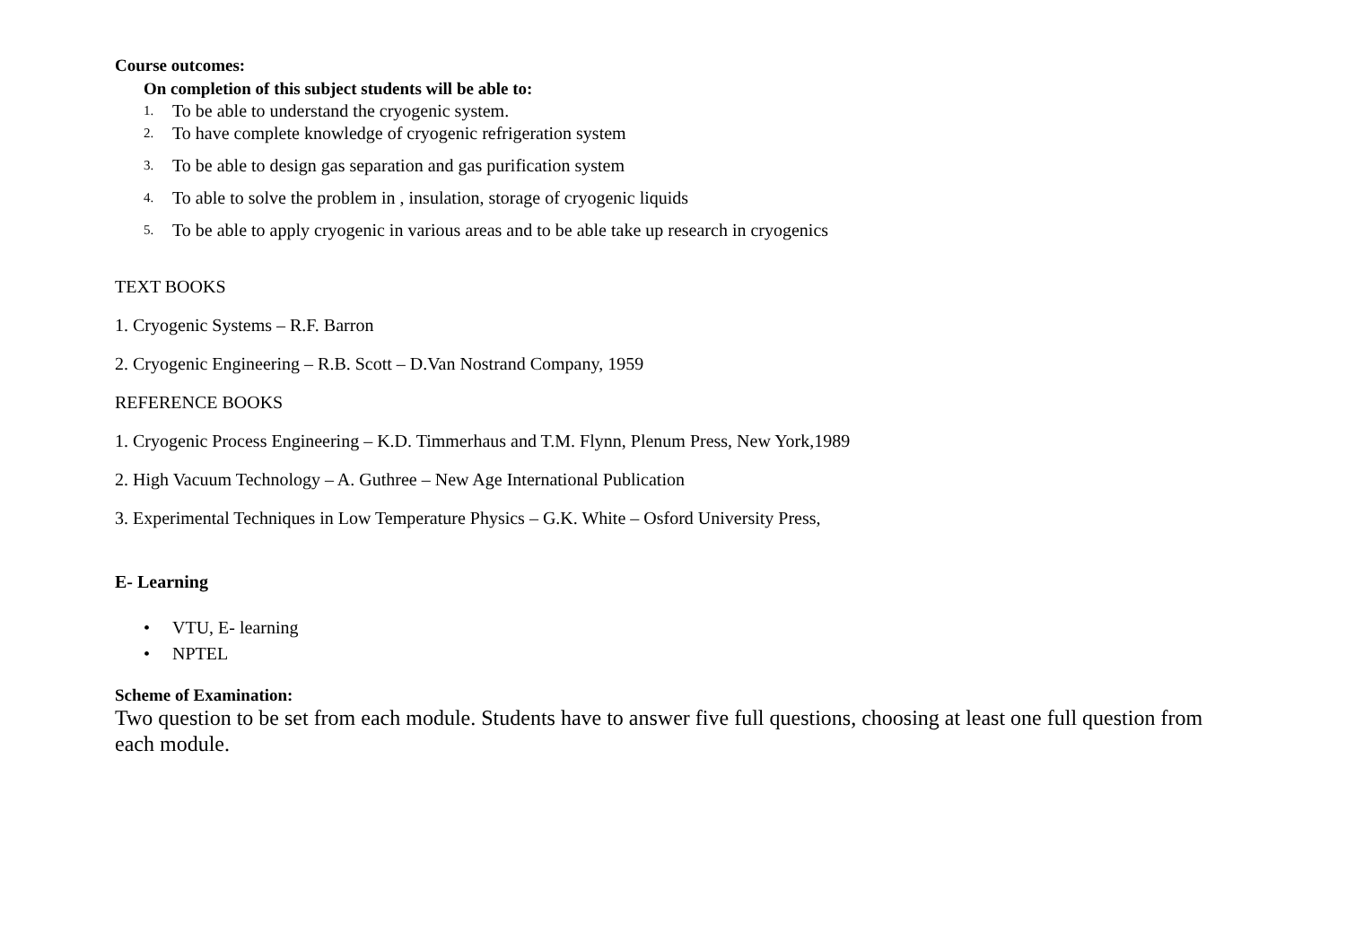Course outcomes:
On completion of this subject students will be able to:
1. To be able to understand the cryogenic system.
2. To have complete knowledge of cryogenic refrigeration system
3. To be able to design gas separation and gas purification system
4. To able to solve the problem in , insulation, storage of cryogenic liquids
5. To be able to apply cryogenic in various areas and to be able take up research in cryogenics
TEXT BOOKS
1. Cryogenic Systems – R.F. Barron
2. Cryogenic Engineering – R.B. Scott – D.Van Nostrand Company, 1959
REFERENCE BOOKS
1. Cryogenic Process Engineering – K.D. Timmerhaus and T.M. Flynn, Plenum Press, New York,1989
2. High Vacuum Technology – A. Guthree – New Age International Publication
3. Experimental Techniques in Low Temperature Physics – G.K. White – Osford University Press,
E- Learning
• VTU, E- learning
• NPTEL
Scheme of Examination:
Two question to be set from each module. Students have to answer five full questions, choosing at least one full question from each module.